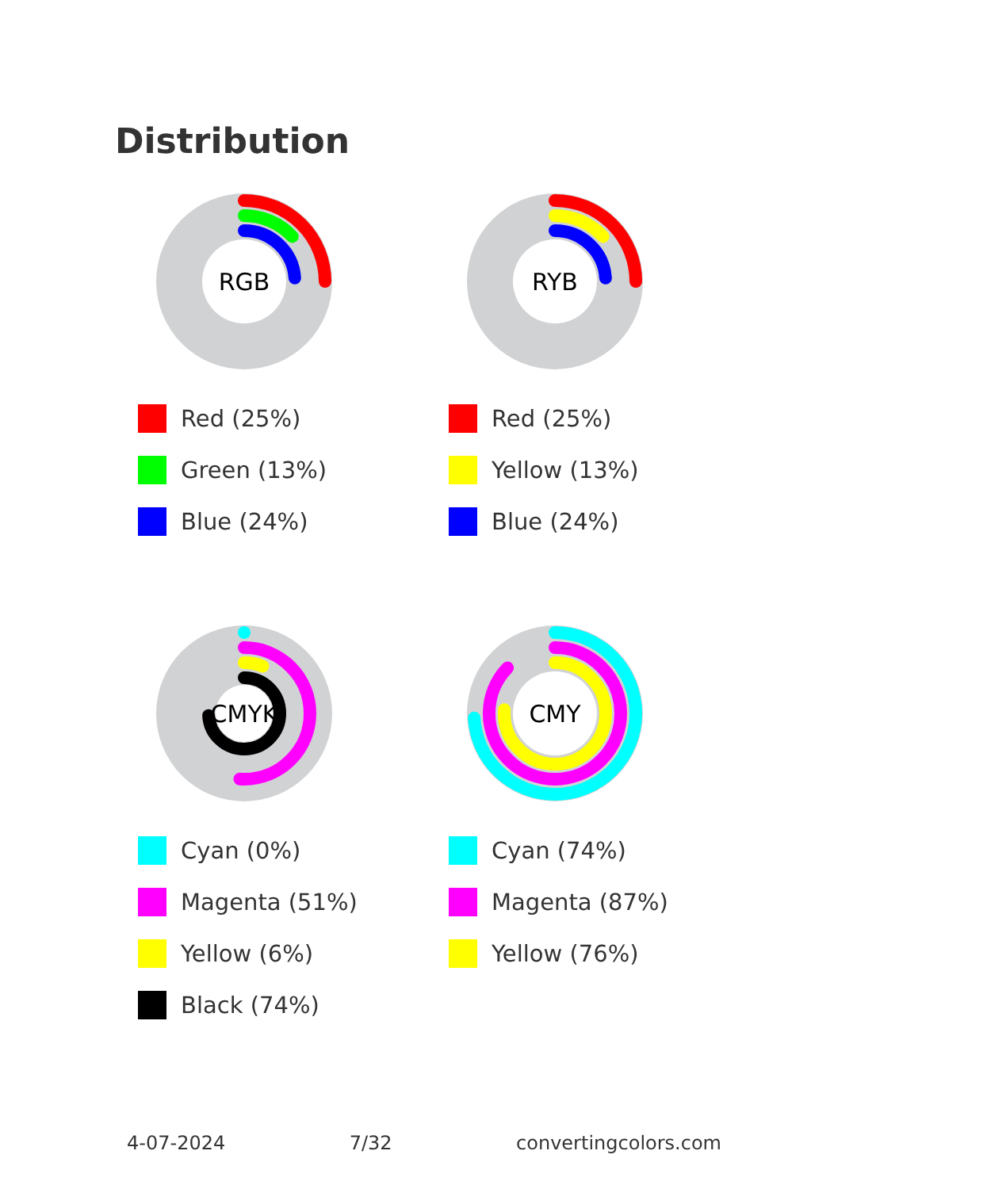Distribution
RGB
Red (25%)
Green (13%)
Blue (24%)
RYB
Red (25%)
Yellow (13%)
Blue (24%)
CMYK
Cyan (0%)
Magenta (51%)
Yellow (6%)
Black (74%)
CMY
Cyan (74%)
Magenta (87%)
Yellow (76%)
4-07-2024 7/32 convertingcolors.com